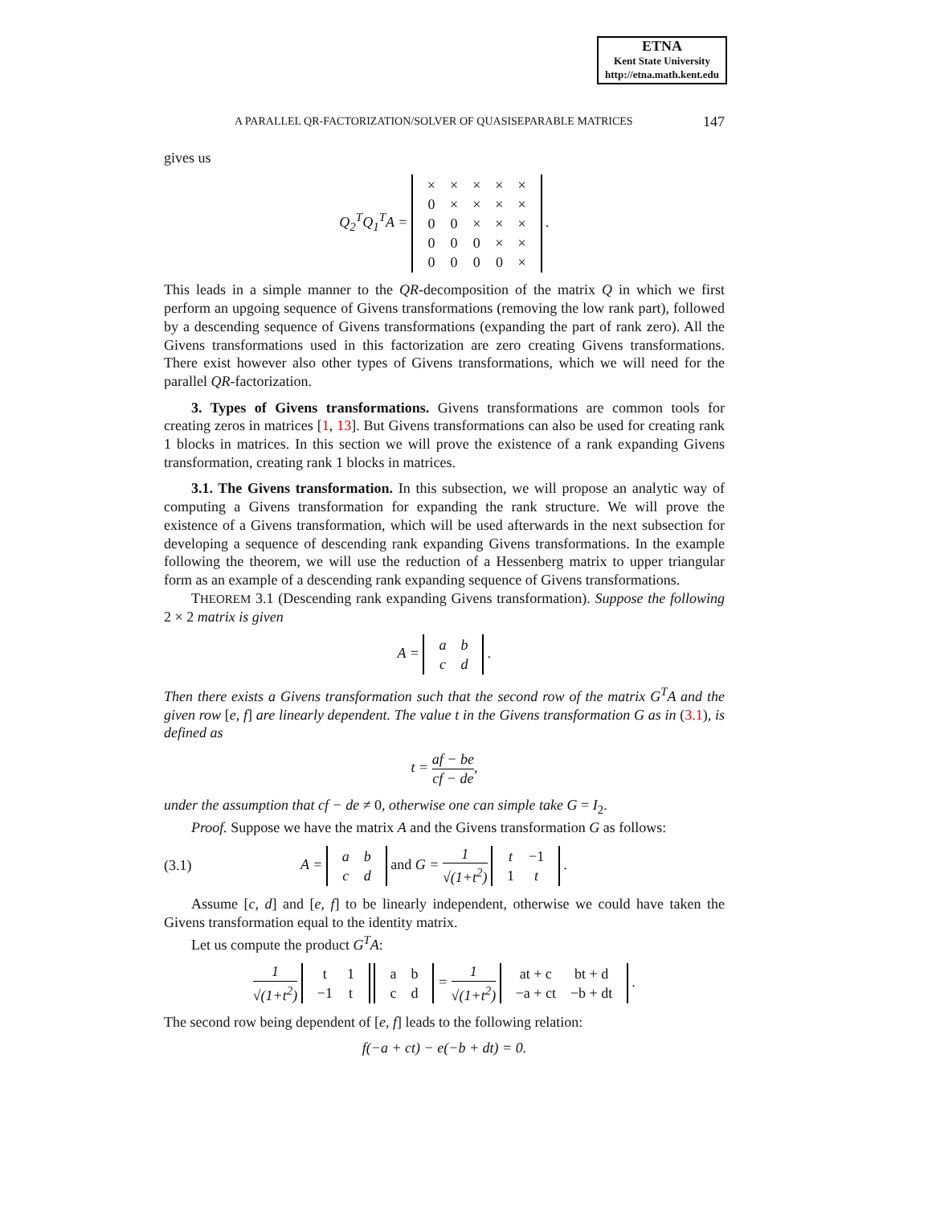ETNA
Kent State University
http://etna.math.kent.edu
A PARALLEL QR-FACTORIZATION/SOLVER OF QUASISEPARABLE MATRICES 147
gives us
Q<sub>2</sub><sup>T</sup>Q<sub>1</sub><sup>T</sup>A =
| × | × | × | × | × |
| 0 | × | × | × | × |
| 0 | 0 | × | × | × |
| 0 | 0 | 0 | × | × |
| 0 | 0 | 0 | 0 | × |
.
This leads in a simple manner to the QR-decomposition of the matrix Q in which we first perform an upgoing sequence of Givens transformations (removing the low rank part), followed by a descending sequence of Givens transformations (expanding the part of rank zero). All the Givens transformations used in this factorization are zero creating Givens transformations. There exist however also other types of Givens transformations, which we will need for the parallel QR-factorization.
3. Types of Givens transformations. Givens transformations are common tools for creating zeros in matrices [1, 13]. But Givens transformations can also be used for creating rank 1 blocks in matrices. In this section we will prove the existence of a rank expanding Givens transformation, creating rank 1 blocks in matrices.
3.1. The Givens transformation. In this subsection, we will propose an analytic way of computing a Givens transformation for expanding the rank structure. We will prove the existence of a Givens transformation, which will be used afterwards in the next subsection for developing a sequence of descending rank expanding Givens transformations. In the example following the theorem, we will use the reduction of a Hessenberg matrix to upper triangular form as an example of a descending rank expanding sequence of Givens transformations.
THEOREM 3.1 (Descending rank expanding Givens transformation). Suppose the following 2 × 2 matrix is given
A =
| a | b |
| c | d |
.
Then there exists a Givens transformation such that the second row of the matrix G<sup>T</sup>A and the given row [e, f] are linearly dependent. The value t in the Givens transformation G as in (3.1), is defined as
t = af − be cf − de,
under the assumption that cf − de ≠ 0, otherwise one can simple take G = I<sub>2</sub>.
Proof. Suppose we have the matrix A and the Givens transformation G as follows:
(3.1) A =
| a | b |
| c | d |
and G = 1 √(1+t<sup>2</sup>)
| t | −1 |
| 1 | t |
.
Assume [c, d] and [e, f] to be linearly independent, otherwise we could have taken the Givens transformation equal to the identity matrix.
Let us compute the product G<sup>T</sup>A:
1 √(1+t<sup>2</sup>)
| t | 1 |
| −1 | t |
| a | b |
| c | d |
= 1 √(1+t<sup>2</sup>)
| at + c | bt + d |
| −a + ct | −b + dt |
.
The second row being dependent of [e, f] leads to the following relation:
f(−a + ct) − e(−b + dt) = 0.